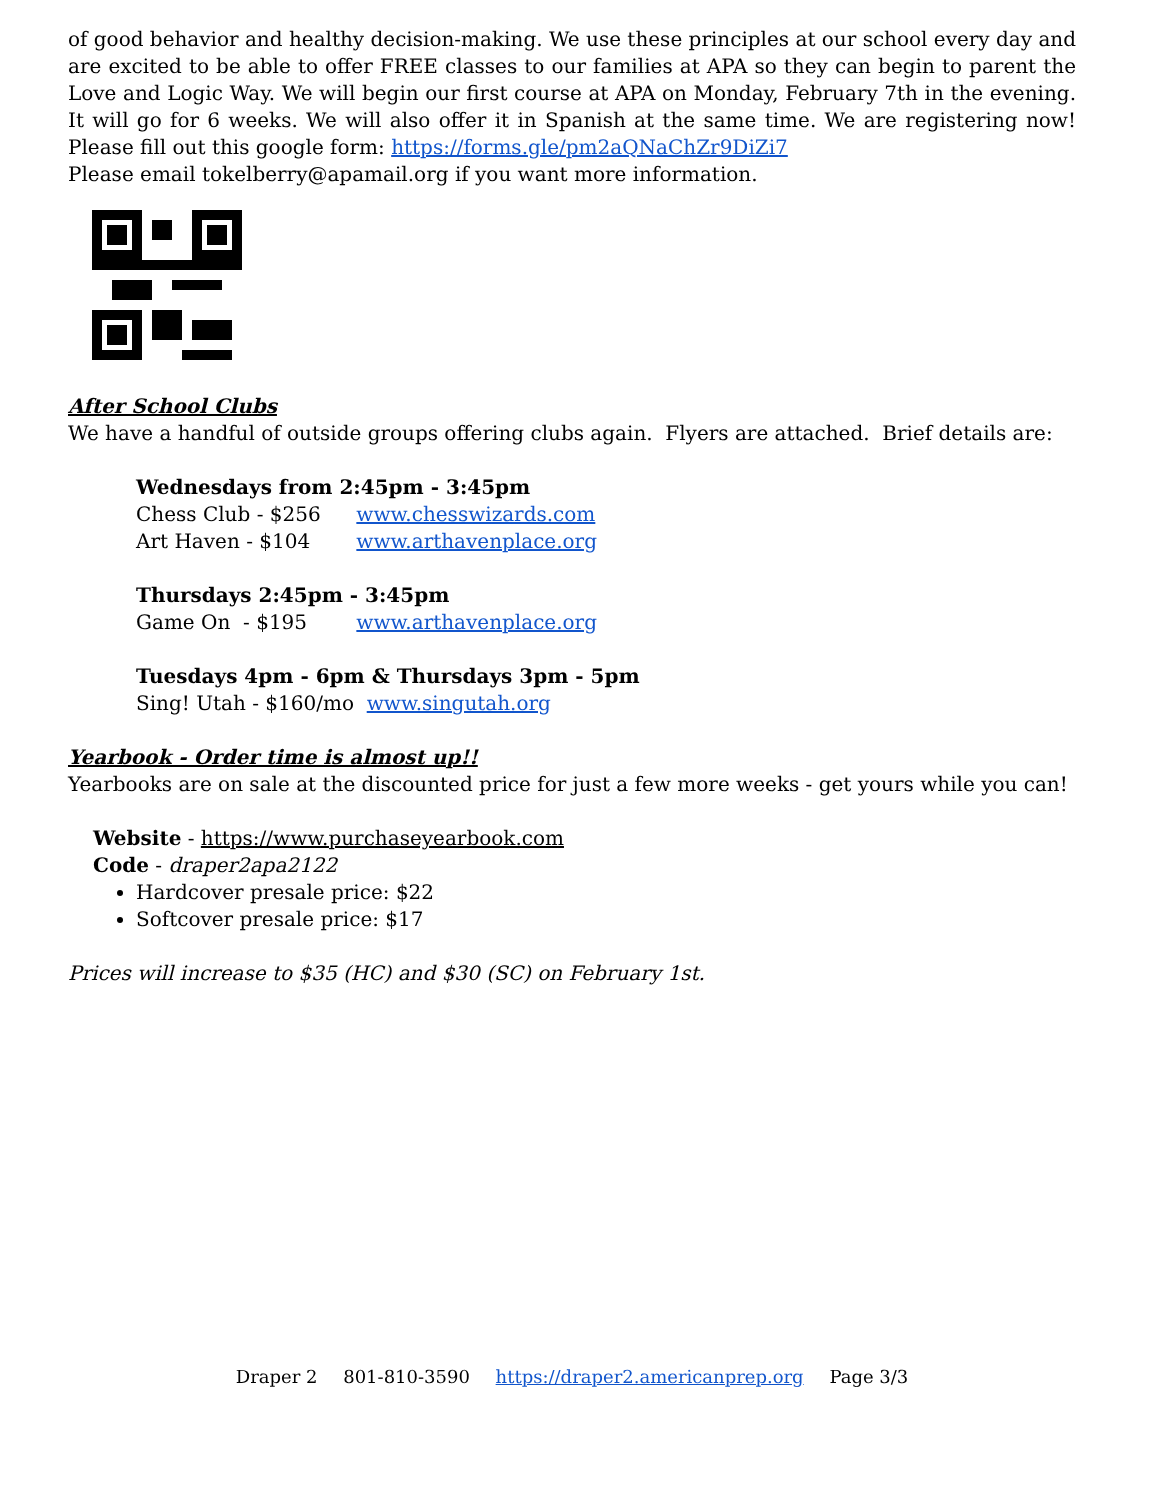of good behavior and healthy decision-making. We use these principles at our school every day and are excited to be able to offer FREE classes to our families at APA so they can begin to parent the Love and Logic Way. We will begin our first course at APA on Monday, February 7th in the evening. It will go for 6 weeks. We will also offer it in Spanish at the same time. We are registering now! Please fill out this google form: https://forms.gle/pm2aQNaChZr9DiZi7
Please email tokelberry@apamail.org if you want more information.
After School Clubs
We have a handful of outside groups offering clubs again. Flyers are attached. Brief details are:
Wednesdays from 2:45pm - 3:45pm
Chess Club - $256 www.chesswizards.com
Art Haven - $104 www.arthavenplace.org
Thursdays 2:45pm - 3:45pm
Game On - $195 www.arthavenplace.org
Tuesdays 4pm - 6pm & Thursdays 3pm - 5pm
Sing! Utah - $160/mo www.singutah.org
Yearbook - Order time is almost up!!
Yearbooks are on sale at the discounted price for just a few more weeks - get yours while you can!
Website - https://www.purchaseyearbook.com
Code - draper2apa2122
Hardcover presale price: $22
Softcover presale price: $17
Prices will increase to $35 (HC) and $30 (SC) on February 1st.
Draper 2 801-810-3590 https://draper2.americanprep.org Page 3/3